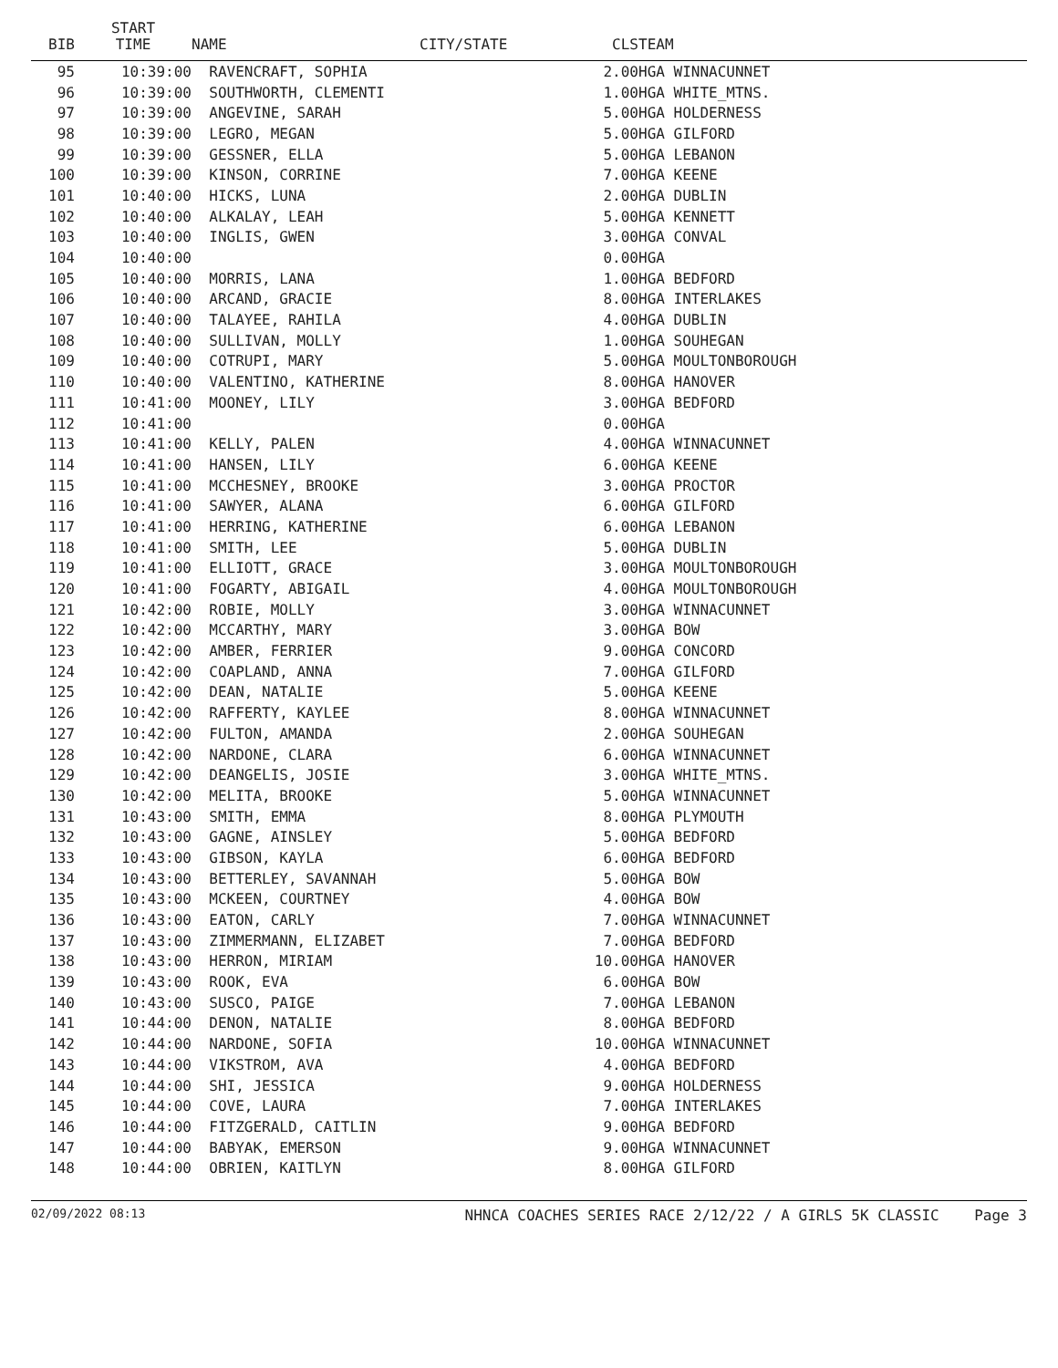| BIB | START TIME | NAME | CITY/STATE | CLS | TEAM |
| --- | --- | --- | --- | --- | --- |
| 95 | 10:39:00 | RAVENCRAFT, SOPHIA | | 2.00 | HGA WINNACUNNET |
| 96 | 10:39:00 | SOUTHWORTH, CLEMENTI | | 1.00 | HGA WHITE_MTNS. |
| 97 | 10:39:00 | ANGEVINE, SARAH | | 5.00 | HGA HOLDERNESS |
| 98 | 10:39:00 | LEGRO, MEGAN | | 5.00 | HGA GILFORD |
| 99 | 10:39:00 | GESSNER, ELLA | | 5.00 | HGA LEBANON |
| 100 | 10:39:00 | KINSON, CORRINE | | 7.00 | HGA KEENE |
| 101 | 10:40:00 | HICKS, LUNA | | 2.00 | HGA DUBLIN |
| 102 | 10:40:00 | ALKALAY, LEAH | | 5.00 | HGA KENNETT |
| 103 | 10:40:00 | INGLIS, GWEN | | 3.00 | HGA CONVAL |
| 104 | 10:40:00 | | | 0.00 | HGA |
| 105 | 10:40:00 | MORRIS, LANA | | 1.00 | HGA BEDFORD |
| 106 | 10:40:00 | ARCAND, GRACIE | | 8.00 | HGA INTERLAKES |
| 107 | 10:40:00 | TALAYEE, RAHILA | | 4.00 | HGA DUBLIN |
| 108 | 10:40:00 | SULLIVAN, MOLLY | | 1.00 | HGA SOUHEGAN |
| 109 | 10:40:00 | COTRUPI, MARY | | 5.00 | HGA MOULTONBOROUGH |
| 110 | 10:40:00 | VALENTINO, KATHERINE | | 8.00 | HGA HANOVER |
| 111 | 10:41:00 | MOONEY, LILY | | 3.00 | HGA BEDFORD |
| 112 | 10:41:00 | | | 0.00 | HGA |
| 113 | 10:41:00 | KELLY, PALEN | | 4.00 | HGA WINNACUNNET |
| 114 | 10:41:00 | HANSEN, LILY | | 6.00 | HGA KEENE |
| 115 | 10:41:00 | MCCHESNEY, BROOKE | | 3.00 | HGA PROCTOR |
| 116 | 10:41:00 | SAWYER, ALANA | | 6.00 | HGA GILFORD |
| 117 | 10:41:00 | HERRING, KATHERINE | | 6.00 | HGA LEBANON |
| 118 | 10:41:00 | SMITH, LEE | | 5.00 | HGA DUBLIN |
| 119 | 10:41:00 | ELLIOTT, GRACE | | 3.00 | HGA MOULTONBOROUGH |
| 120 | 10:41:00 | FOGARTY, ABIGAIL | | 4.00 | HGA MOULTONBOROUGH |
| 121 | 10:42:00 | ROBIE, MOLLY | | 3.00 | HGA WINNACUNNET |
| 122 | 10:42:00 | MCCARTHY, MARY | | 3.00 | HGA BOW |
| 123 | 10:42:00 | AMBER, FERRIER | | 9.00 | HGA CONCORD |
| 124 | 10:42:00 | COAPLAND, ANNA | | 7.00 | HGA GILFORD |
| 125 | 10:42:00 | DEAN, NATALIE | | 5.00 | HGA KEENE |
| 126 | 10:42:00 | RAFFERTY, KAYLEE | | 8.00 | HGA WINNACUNNET |
| 127 | 10:42:00 | FULTON, AMANDA | | 2.00 | HGA SOUHEGAN |
| 128 | 10:42:00 | NARDONE, CLARA | | 6.00 | HGA WINNACUNNET |
| 129 | 10:42:00 | DEANGELIS, JOSIE | | 3.00 | HGA WHITE_MTNS. |
| 130 | 10:42:00 | MELITA, BROOKE | | 5.00 | HGA WINNACUNNET |
| 131 | 10:43:00 | SMITH, EMMA | | 8.00 | HGA PLYMOUTH |
| 132 | 10:43:00 | GAGNE, AINSLEY | | 5.00 | HGA BEDFORD |
| 133 | 10:43:00 | GIBSON, KAYLA | | 6.00 | HGA BEDFORD |
| 134 | 10:43:00 | BETTERLEY, SAVANNAH | | 5.00 | HGA BOW |
| 135 | 10:43:00 | MCKEEN, COURTNEY | | 4.00 | HGA BOW |
| 136 | 10:43:00 | EATON, CARLY | | 7.00 | HGA WINNACUNNET |
| 137 | 10:43:00 | ZIMMERMANN, ELIZABET | | 7.00 | HGA BEDFORD |
| 138 | 10:43:00 | HERRON, MIRIAM | | 10.00 | HGA HANOVER |
| 139 | 10:43:00 | ROOK, EVA | | 6.00 | HGA BOW |
| 140 | 10:43:00 | SUSCO, PAIGE | | 7.00 | HGA LEBANON |
| 141 | 10:44:00 | DENON, NATALIE | | 8.00 | HGA BEDFORD |
| 142 | 10:44:00 | NARDONE, SOFIA | | 10.00 | HGA WINNACUNNET |
| 143 | 10:44:00 | VIKSTROM, AVA | | 4.00 | HGA BEDFORD |
| 144 | 10:44:00 | SHI, JESSICA | | 9.00 | HGA HOLDERNESS |
| 145 | 10:44:00 | COVE, LAURA | | 7.00 | HGA INTERLAKES |
| 146 | 10:44:00 | FITZGERALD, CAITLIN | | 9.00 | HGA BEDFORD |
| 147 | 10:44:00 | BABYAK, EMERSON | | 9.00 | HGA WINNACUNNET |
| 148 | 10:44:00 | OBRIEN, KAITLYN | | 8.00 | HGA GILFORD |
02/09/2022 08:13 NHNCA COACHES SERIES RACE 2/12/22 / A GIRLS 5K CLASSIC Page 3